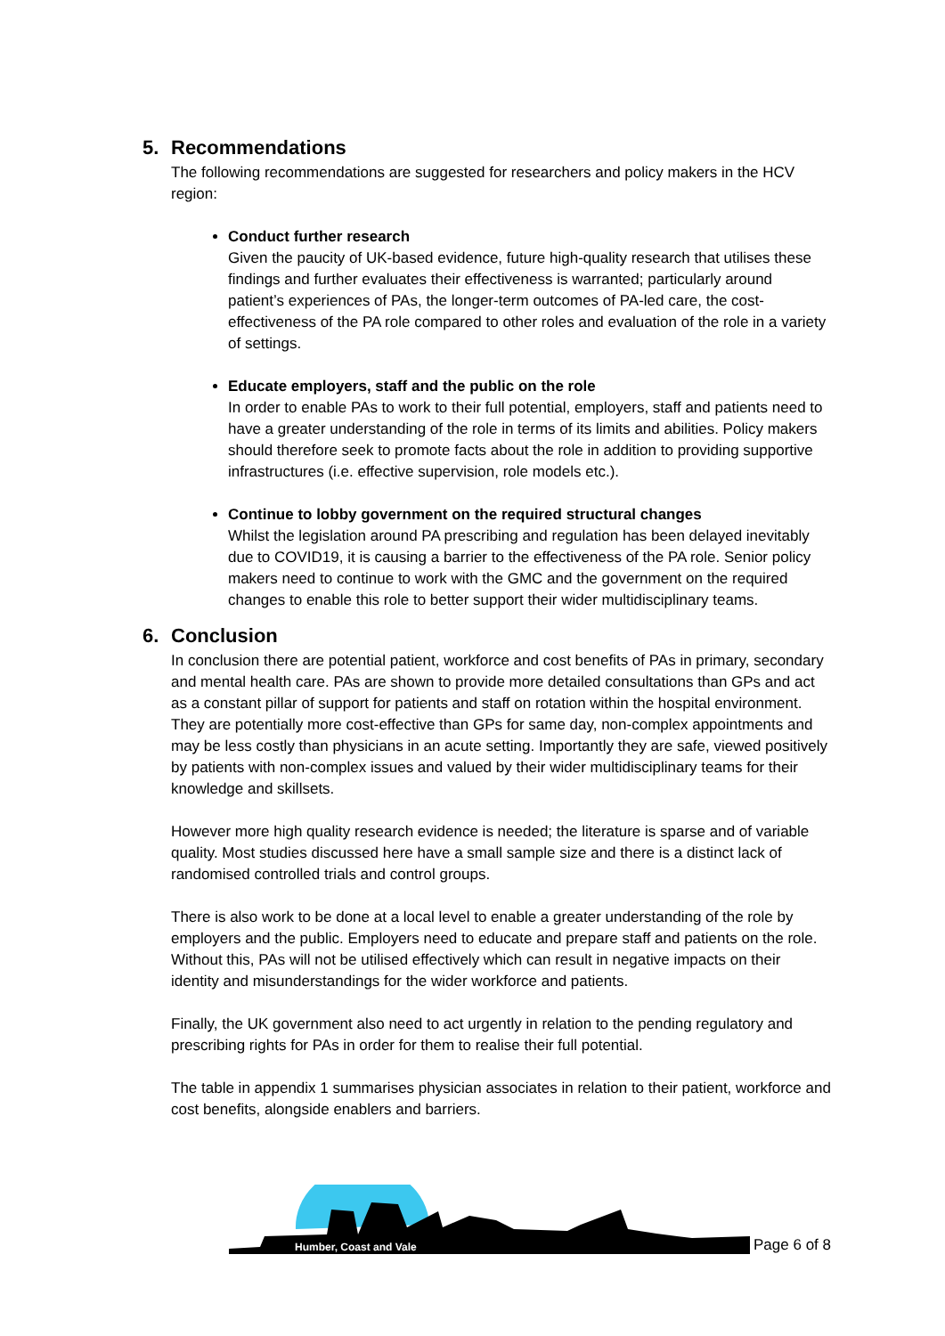5. Recommendations
The following recommendations are suggested for researchers and policy makers in the HCV region:
Conduct further research
Given the paucity of UK-based evidence, future high-quality research that utilises these findings and further evaluates their effectiveness is warranted; particularly around patient’s experiences of PAs, the longer-term outcomes of PA-led care, the cost-effectiveness of the PA role compared to other roles and evaluation of the role in a variety of settings.
Educate employers, staff and the public on the role
In order to enable PAs to work to their full potential, employers, staff and patients need to have a greater understanding of the role in terms of its limits and abilities. Policy makers should therefore seek to promote facts about the role in addition to providing supportive infrastructures (i.e. effective supervision, role models etc.).
Continue to lobby government on the required structural changes
Whilst the legislation around PA prescribing and regulation has been delayed inevitably due to COVID19, it is causing a barrier to the effectiveness of the PA role. Senior policy makers need to continue to work with the GMC and the government on the required changes to enable this role to better support their wider multidisciplinary teams.
6. Conclusion
In conclusion there are potential patient, workforce and cost benefits of PAs in primary, secondary and mental health care. PAs are shown to provide more detailed consultations than GPs and act as a constant pillar of support for patients and staff on rotation within the hospital environment. They are potentially more cost-effective than GPs for same day, non-complex appointments and may be less costly than physicians in an acute setting. Importantly they are safe, viewed positively by patients with non-complex issues and valued by their wider multidisciplinary teams for their knowledge and skillsets.
However more high quality research evidence is needed; the literature is sparse and of variable quality. Most studies discussed here have a small sample size and there is a distinct lack of randomised controlled trials and control groups.
There is also work to be done at a local level to enable a greater understanding of the role by employers and the public. Employers need to educate and prepare staff and patients on the role. Without this, PAs will not be utilised effectively which can result in negative impacts on their identity and misunderstandings for the wider workforce and patients.
Finally, the UK government also need to act urgently in relation to the pending regulatory and prescribing rights for PAs in order for them to realise their full potential.
The table in appendix 1 summarises physician associates in relation to their patient, workforce and cost benefits, alongside enablers and barriers.
Humber, Coast and Vale Page 6 of 8